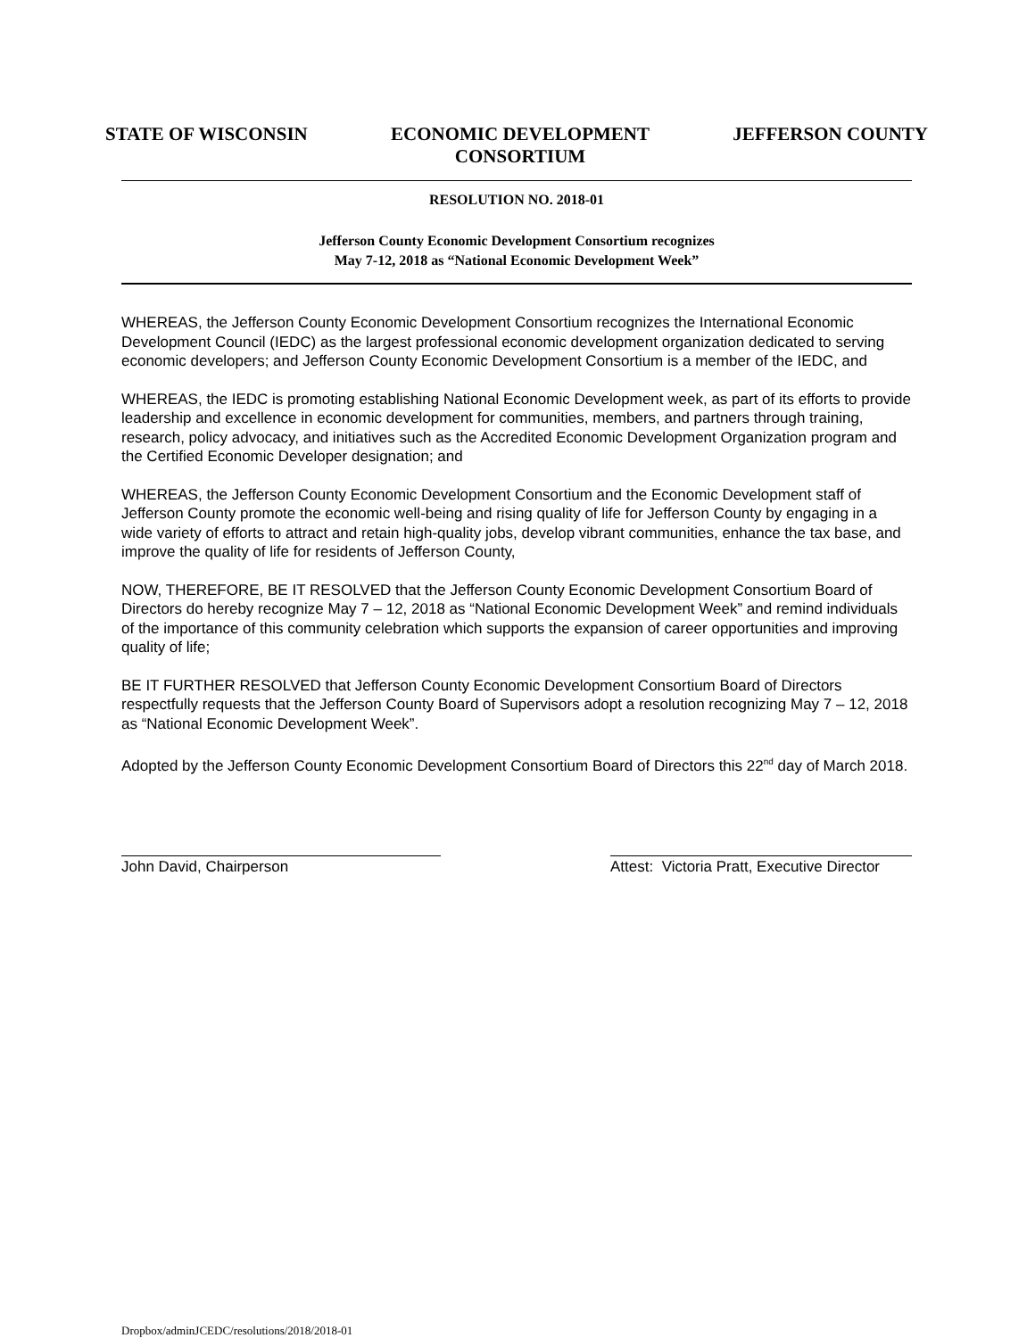STATE OF WISCONSIN ECONOMIC DEVELOPMENT
CONSORTIUM
JEFFERSON COUNTY
RESOLUTION NO. 2018-01
Jefferson County Economic Development Consortium recognizes
May 7-12, 2018 as “National Economic Development Week”
WHEREAS, the Jefferson County Economic Development Consortium recognizes the International Economic Development Council (IEDC) as the largest professional economic development organization dedicated to serving economic developers; and Jefferson County Economic Development Consortium is a member of the IEDC, and
WHEREAS, the IEDC is promoting establishing National Economic Development week, as part of its efforts to provide leadership and excellence in economic development for communities, members, and partners through training, research, policy advocacy, and initiatives such as the Accredited Economic Development Organization program and the Certified Economic Developer designation; and
WHEREAS, the Jefferson County Economic Development Consortium and the Economic Development staff of Jefferson County promote the economic well-being and rising quality of life for Jefferson County by engaging in a wide variety of efforts to attract and retain high-quality jobs, develop vibrant communities, enhance the tax base, and improve the quality of life for residents of Jefferson County,
NOW, THEREFORE, BE IT RESOLVED that the Jefferson County Economic Development Consortium Board of Directors do hereby recognize May 7 – 12, 2018 as “National Economic Development Week” and remind individuals of the importance of this community celebration which supports the expansion of career opportunities and improving quality of life;
BE IT FURTHER RESOLVED that Jefferson County Economic Development Consortium Board of Directors respectfully requests that the Jefferson County Board of Supervisors adopt a resolution recognizing May 7 – 12, 2018 as “National Economic Development Week”.
Adopted by the Jefferson County Economic Development Consortium Board of Directors this 22<sup>nd</sup> day of March 2018.
John David, Chairperson Attest: Victoria Pratt, Executive Director
Dropbox/adminJCEDC/resolutions/2018/2018-01